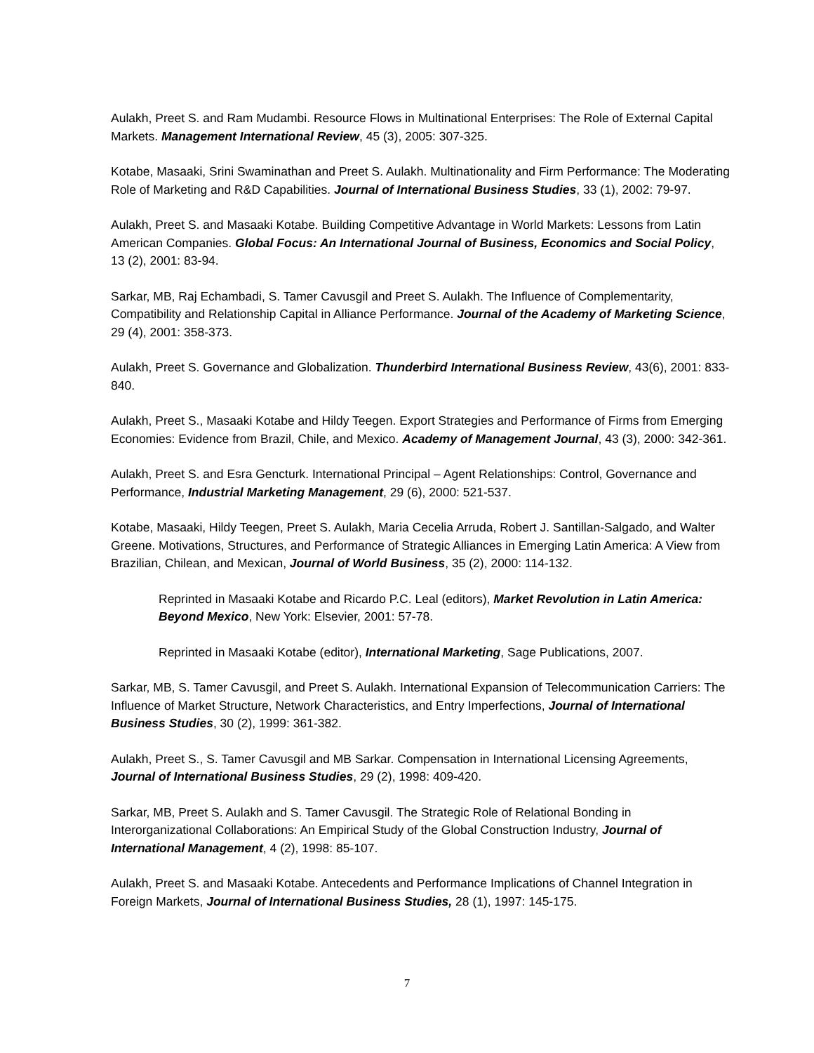Aulakh, Preet S. and Ram Mudambi. Resource Flows in Multinational Enterprises: The Role of External Capital Markets. Management International Review, 45 (3), 2005: 307-325.
Kotabe, Masaaki, Srini Swaminathan and Preet S. Aulakh. Multinationality and Firm Performance: The Moderating Role of Marketing and R&D Capabilities. Journal of International Business Studies, 33 (1), 2002: 79-97.
Aulakh, Preet S. and Masaaki Kotabe. Building Competitive Advantage in World Markets: Lessons from Latin American Companies. Global Focus: An International Journal of Business, Economics and Social Policy, 13 (2), 2001: 83-94.
Sarkar, MB, Raj Echambadi, S. Tamer Cavusgil and Preet S. Aulakh. The Influence of Complementarity, Compatibility and Relationship Capital in Alliance Performance. Journal of the Academy of Marketing Science, 29 (4), 2001: 358-373.
Aulakh, Preet S. Governance and Globalization. Thunderbird International Business Review, 43(6), 2001: 833-840.
Aulakh, Preet S., Masaaki Kotabe and Hildy Teegen. Export Strategies and Performance of Firms from Emerging Economies: Evidence from Brazil, Chile, and Mexico. Academy of Management Journal, 43 (3), 2000: 342-361.
Aulakh, Preet S. and Esra Gencturk. International Principal – Agent Relationships: Control, Governance and Performance, Industrial Marketing Management, 29 (6), 2000: 521-537.
Kotabe, Masaaki, Hildy Teegen, Preet S. Aulakh, Maria Cecelia Arruda, Robert J. Santillan-Salgado, and Walter Greene. Motivations, Structures, and Performance of Strategic Alliances in Emerging Latin America: A View from Brazilian, Chilean, and Mexican, Journal of World Business, 35 (2), 2000: 114-132.
Reprinted in Masaaki Kotabe and Ricardo P.C. Leal (editors), Market Revolution in Latin America: Beyond Mexico, New York: Elsevier, 2001: 57-78.
Reprinted in Masaaki Kotabe (editor), International Marketing, Sage Publications, 2007.
Sarkar, MB, S. Tamer Cavusgil, and Preet S. Aulakh. International Expansion of Telecommunication Carriers: The Influence of Market Structure, Network Characteristics, and Entry Imperfections, Journal of International Business Studies, 30 (2), 1999: 361-382.
Aulakh, Preet S., S. Tamer Cavusgil and MB Sarkar. Compensation in International Licensing Agreements, Journal of International Business Studies, 29 (2), 1998: 409-420.
Sarkar, MB, Preet S. Aulakh and S. Tamer Cavusgil. The Strategic Role of Relational Bonding in Interorganizational Collaborations: An Empirical Study of the Global Construction Industry, Journal of International Management, 4 (2), 1998: 85-107.
Aulakh, Preet S. and Masaaki Kotabe. Antecedents and Performance Implications of Channel Integration in Foreign Markets, Journal of International Business Studies, 28 (1), 1997: 145-175.
7